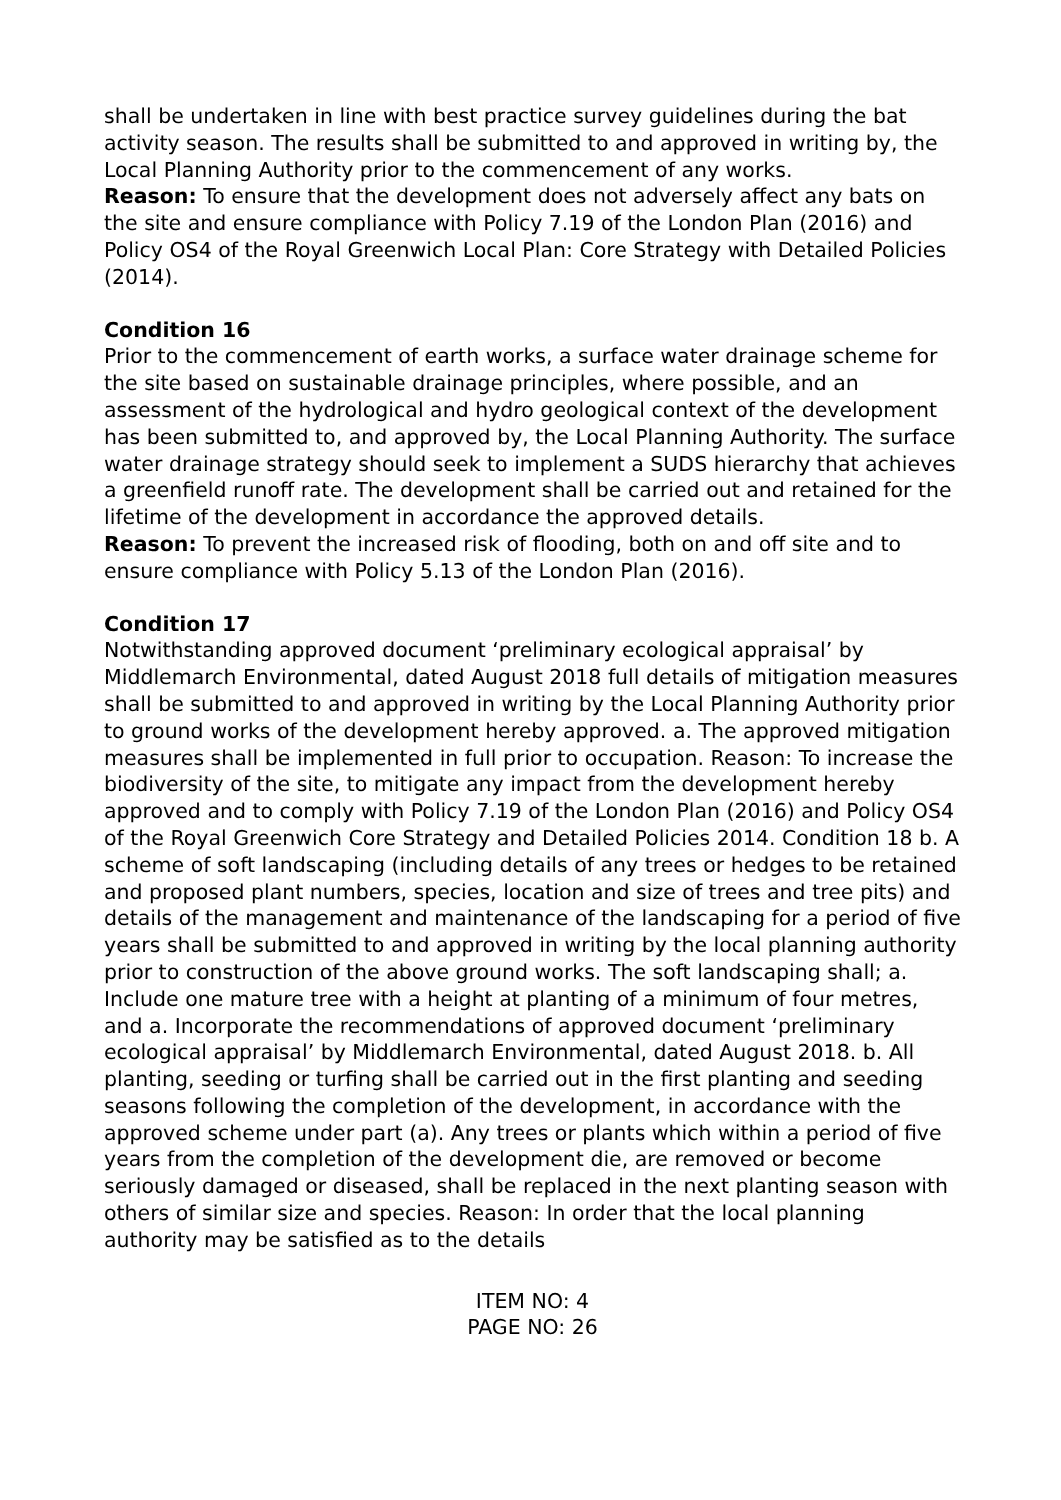shall be undertaken in line with best practice survey guidelines during the bat activity season. The results shall be submitted to and approved in writing by, the Local Planning Authority prior to the commencement of any works.
Reason: To ensure that the development does not adversely affect any bats on the site and ensure compliance with Policy 7.19 of the London Plan (2016) and Policy OS4 of the Royal Greenwich Local Plan: Core Strategy with Detailed Policies (2014).
Condition 16
Prior to the commencement of earth works, a surface water drainage scheme for the site based on sustainable drainage principles, where possible, and an assessment of the hydrological and hydro geological context of the development has been submitted to, and approved by, the Local Planning Authority. The surface water drainage strategy should seek to implement a SUDS hierarchy that achieves a greenfield runoff rate. The development shall be carried out and retained for the lifetime of the development in accordance the approved details.
Reason: To prevent the increased risk of flooding, both on and off site and to ensure compliance with Policy 5.13 of the London Plan (2016).
Condition 17
Notwithstanding approved document ‘preliminary ecological appraisal’ by Middlemarch Environmental, dated August 2018 full details of mitigation measures shall be submitted to and approved in writing by the Local Planning Authority prior to ground works of the development hereby approved. a. The approved mitigation measures shall be implemented in full prior to occupation. Reason: To increase the biodiversity of the site, to mitigate any impact from the development hereby approved and to comply with Policy 7.19 of the London Plan (2016) and Policy OS4 of the Royal Greenwich Core Strategy and Detailed Policies 2014. Condition 18 b. A scheme of soft landscaping (including details of any trees or hedges to be retained and proposed plant numbers, species, location and size of trees and tree pits) and details of the management and maintenance of the landscaping for a period of five years shall be submitted to and approved in writing by the local planning authority prior to construction of the above ground works. The soft landscaping shall; a. Include one mature tree with a height at planting of a minimum of four metres, and a. Incorporate the recommendations of approved document ‘preliminary ecological appraisal’ by Middlemarch Environmental, dated August 2018. b. All planting, seeding or turfing shall be carried out in the first planting and seeding seasons following the completion of the development, in accordance with the approved scheme under part (a). Any trees or plants which within a period of five years from the completion of the development die, are removed or become seriously damaged or diseased, shall be replaced in the next planting season with others of similar size and species. Reason: In order that the local planning authority may be satisfied as to the details
ITEM NO: 4
PAGE NO: 26